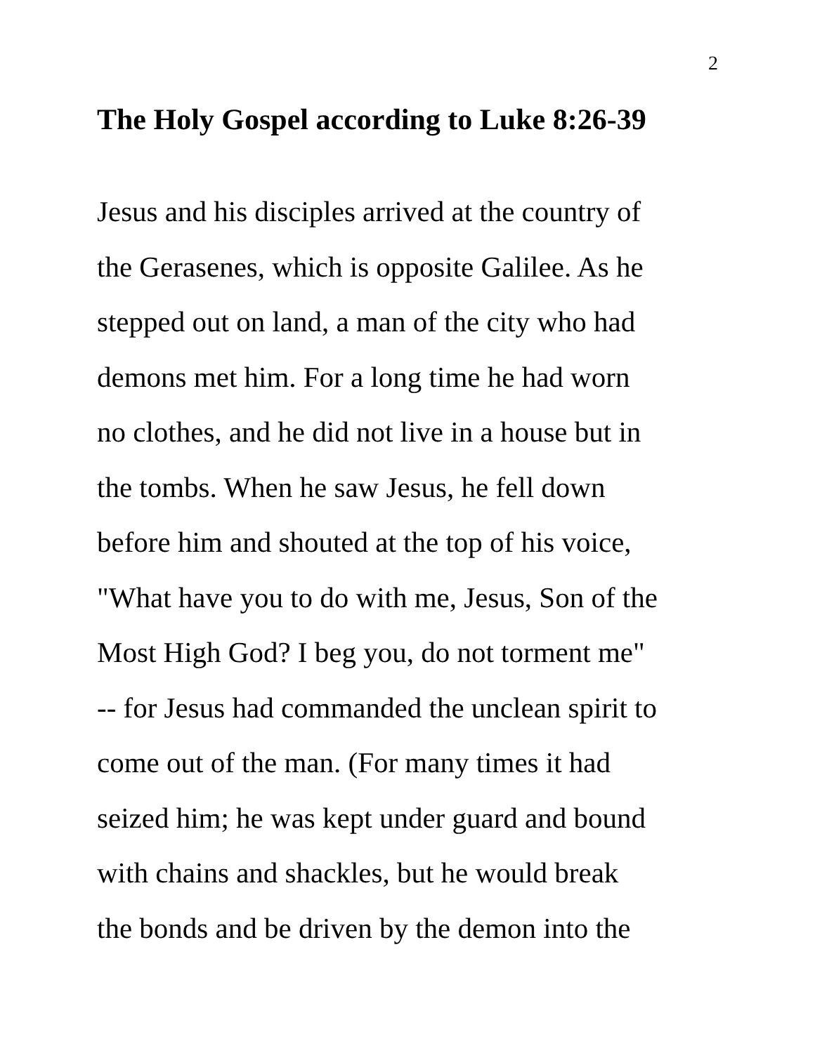2
The Holy Gospel according to Luke 8:26-39
Jesus and his disciples arrived at the country of the Gerasenes, which is opposite Galilee. As he stepped out on land, a man of the city who had demons met him. For a long time he had worn no clothes, and he did not live in a house but in the tombs. When he saw Jesus, he fell down before him and shouted at the top of his voice, "What have you to do with me, Jesus, Son of the Most High God? I beg you, do not torment me" -- for Jesus had commanded the unclean spirit to come out of the man. (For many times it had seized him; he was kept under guard and bound with chains and shackles, but he would break the bonds and be driven by the demon into the